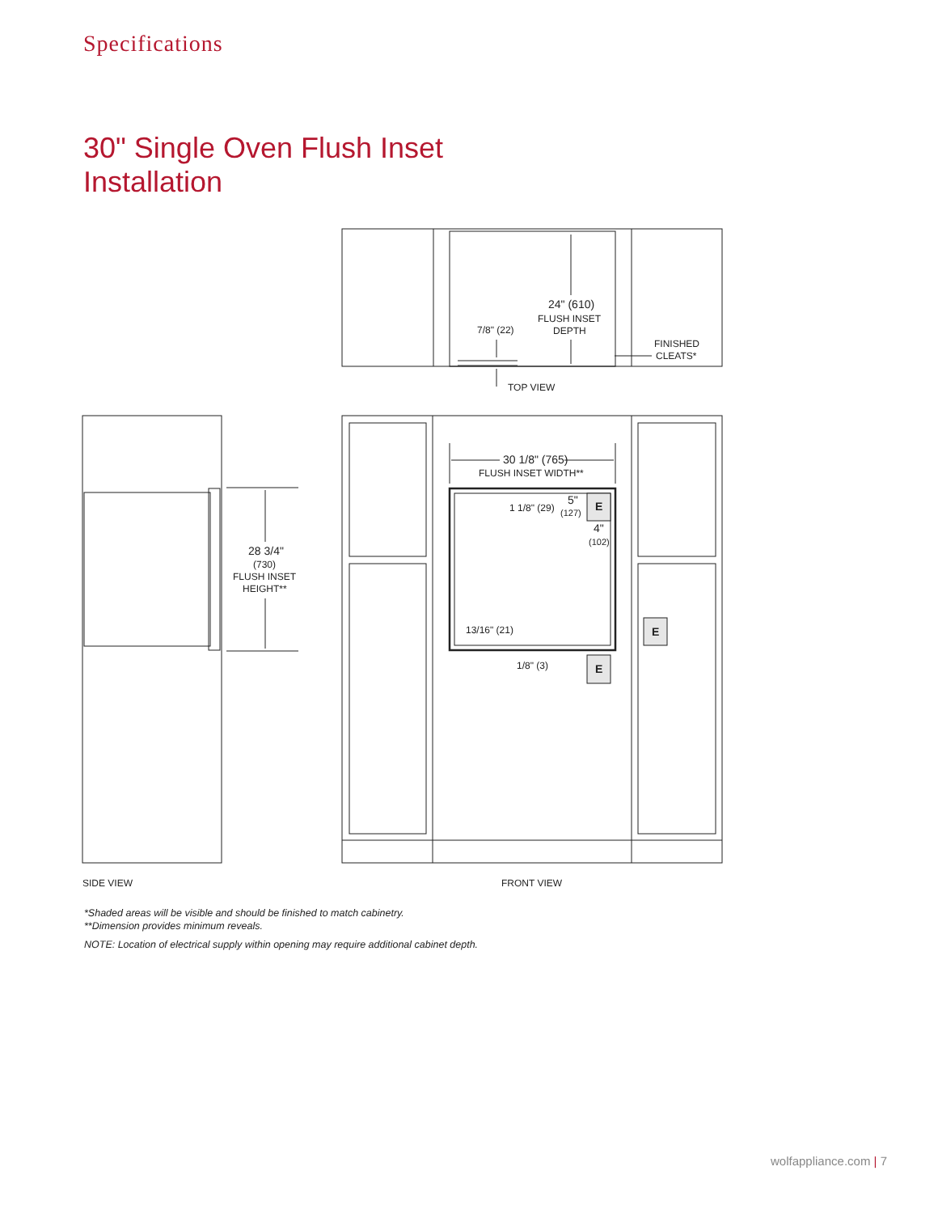Specifications
30" Single Oven Flush Inset
Installation
24" (610)
FLUSH INSET
DEPTH
7/8" (22)
FINISHED
CLEATS*
TOP VIEW
28 3/4"
(730)
FLUSH INSET
HEIGHT**
30 1/8" (765)
FLUSH INSET WIDTH**
1 1/8" (29)
5"
(127)
4"
(102)
E
E
E
13/16" (21)
1/8" (3)
SIDE VIEW
FRONT VIEW
*Shaded areas will be visible and should be finished to match cabinetry.
**Dimension provides minimum reveals.
NOTE: Location of electrical supply within opening may require additional cabinet depth.
wolfappliance.com | 7